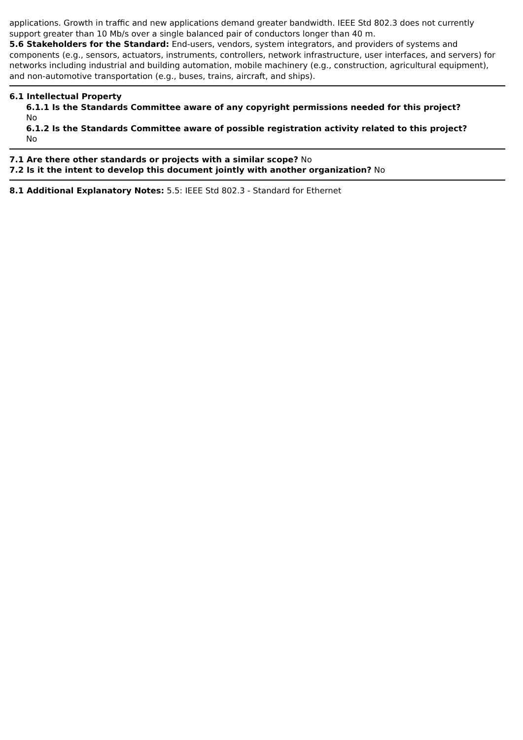applications. Growth in traffic and new applications demand greater bandwidth. IEEE Std 802.3 does not currently support greater than 10 Mb/s over a single balanced pair of conductors longer than 40 m.
5.6 Stakeholders for the Standard: End-users, vendors, system integrators, and providers of systems and components (e.g., sensors, actuators, instruments, controllers, network infrastructure, user interfaces, and servers) for networks including industrial and building automation, mobile machinery (e.g., construction, agricultural equipment), and non-automotive transportation (e.g., buses, trains, aircraft, and ships).
6.1 Intellectual Property
6.1.1 Is the Standards Committee aware of any copyright permissions needed for this project?
No
6.1.2 Is the Standards Committee aware of possible registration activity related to this project?
No
7.1 Are there other standards or projects with a similar scope? No
7.2 Is it the intent to develop this document jointly with another organization? No
8.1 Additional Explanatory Notes: 5.5: IEEE Std 802.3 - Standard for Ethernet